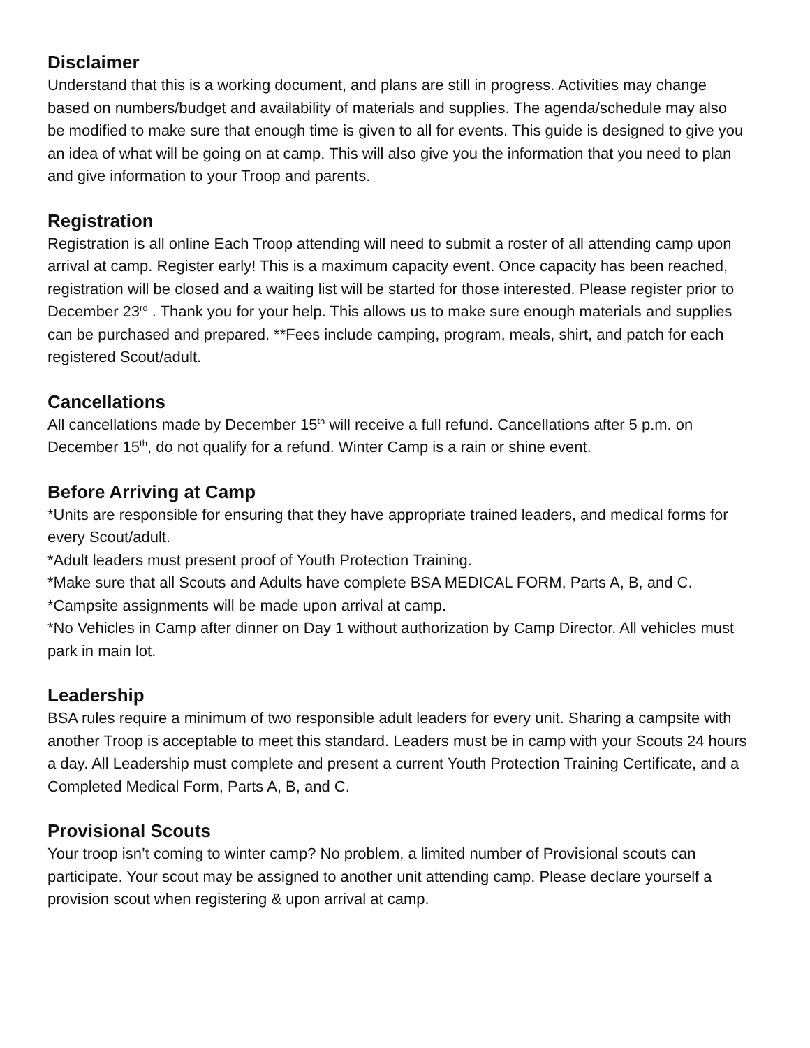Disclaimer
Understand that this is a working document, and plans are still in progress. Activities may change based on numbers/budget and availability of materials and supplies. The agenda/schedule may also be modified to make sure that enough time is given to all for events. This guide is designed to give you an idea of what will be going on at camp. This will also give you the information that you need to plan and give information to your Troop and parents.
Registration
Registration is all online Each Troop attending will need to submit a roster of all attending camp upon arrival at camp. Register early! This is a maximum capacity event. Once capacity has been reached, registration will be closed and a waiting list will be started for those interested. Please register prior to December 23<sup>rd</sup> . Thank you for your help. This allows us to make sure enough materials and supplies can be purchased and prepared. **Fees include camping, program, meals, shirt, and patch for each registered Scout/adult.
Cancellations
All cancellations made by December 15<sup>th</sup> will receive a full refund. Cancellations after 5 p.m. on December 15<sup>th</sup>, do not qualify for a refund. Winter Camp is a rain or shine event.
Before Arriving at Camp
*Units are responsible for ensuring that they have appropriate trained leaders, and medical forms for every Scout/adult.
*Adult leaders must present proof of Youth Protection Training.
*Make sure that all Scouts and Adults have complete BSA MEDICAL FORM, Parts A, B, and C.
*Campsite assignments will be made upon arrival at camp.
*No Vehicles in Camp after dinner on Day 1 without authorization by Camp Director. All vehicles must park in main lot.
Leadership
BSA rules require a minimum of two responsible adult leaders for every unit. Sharing a campsite with another Troop is acceptable to meet this standard. Leaders must be in camp with your Scouts 24 hours a day. All Leadership must complete and present a current Youth Protection Training Certificate, and a Completed Medical Form, Parts A, B, and C.
Provisional Scouts
Your troop isn’t coming to winter camp? No problem, a limited number of Provisional scouts can participate. Your scout may be assigned to another unit attending camp. Please declare yourself a provision scout when registering & upon arrival at camp.